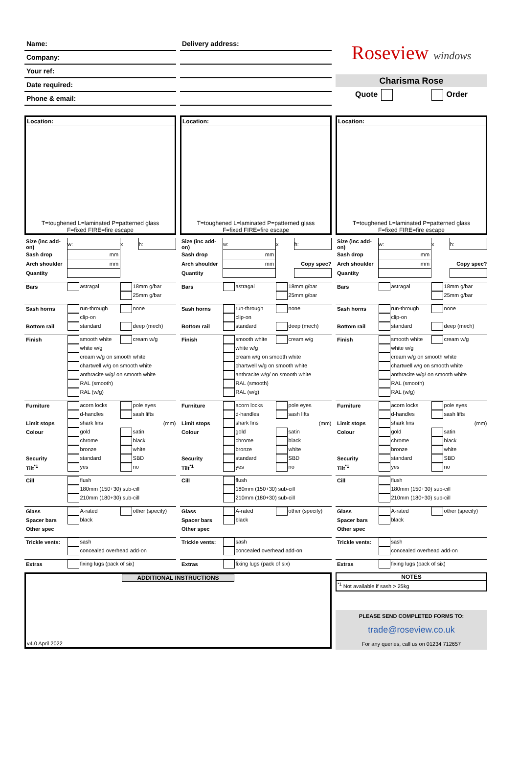Name:
Company:
Your ref:
Date required:
Phone & email:
Delivery address:
Roseview windows
Charisma Rose
Quote Order
Location:
T=toughened L=laminated P=patterned glass
F=fixed FIRE=fire escape
| Size (inc add-on) | w: | x | h: |
| Sash drop | mm | | |
| Arch shoulder | mm | | |
| Quantity | | | |
| Bars | astragal | 18mm g/bar | |
| | | 25mm g/bar | |
| Sash horns | run-through | none | |
| | clip-on | | |
| Bottom rail | standard | deep (mech) | |
| Finish | smooth white | cream w/g | |
| | white w/g | | |
| | cream w/g on smooth white | | |
| | chartwell w/g on smooth white | | |
| | anthracite w/g/ on smooth white | | |
| | RAL (smooth) | | |
| | RAL (w/g) | | |
| Furniture | acorn locks | pole eyes | |
| | d-handles | sash lifts | |
| Limit stops | shark fins | (mm) | |
| Colour | gold | satin | |
| | chrome | black | |
| | bronze | white | |
| Security | standard | SBD | |
| Tilt<sup>*1</sup> | yes | no | |
| Cill | flush | | |
| | 180mm (150+30) sub-cill | | |
| | 210mm (180+30) sub-cill | | |
| Glass | A-rated | other (specify) | |
| Spacer bars | black | | |
| Other spec | | | |
| Trickle vents: | sash | | |
| | concealed overhead add-on | | |
| Extras | fixing lugs (pack of six) | | |
Location:
T=toughened L=laminated P=patterned glass
F=fixed FIRE=fire escape
| Size (inc add-on) | w: | x | h: |
| Sash drop | mm | | |
| Arch shoulder | mm | Copy spec? | |
| Quantity | | | |
| Bars | astragal | 18mm g/bar | |
| | | 25mm g/bar | |
| Sash horns | run-through | none | |
| | clip-on | | |
| Bottom rail | standard | deep (mech) | |
| Finish | smooth white | cream w/g | |
| | white w/g | | |
| | cream w/g on smooth white | | |
| | chartwell w/g on smooth white | | |
| | anthracite w/g/ on smooth white | | |
| | RAL (smooth) | | |
| | RAL (w/g) | | |
| Furniture | acorn locks | pole eyes | |
| | d-handles | sash lifts | |
| Limit stops | shark fins | (mm) | |
| Colour | gold | satin | |
| | chrome | black | |
| | bronze | white | |
| Security | standard | SBD | |
| Tilt<sup>*1</sup> | yes | no | |
| Cill | flush | | |
| | 180mm (150+30) sub-cill | | |
| | 210mm (180+30) sub-cill | | |
| Glass | A-rated | other (specify) | |
| Spacer bars | black | | |
| Other spec | | | |
| Trickle vents: | sash | | |
| | concealed overhead add-on | | |
| Extras | fixing lugs (pack of six) | | |
Location:
T=toughened L=laminated P=patterned glass
F=fixed FIRE=fire escape
| Size (inc add-on) | w: | x | h: |
| Sash drop | mm | | |
| Arch shoulder | mm | Copy spec? | |
| Quantity | | | |
| Bars | astragal | 18mm g/bar | |
| | | 25mm g/bar | |
| Sash horns | run-through | none | |
| | clip-on | | |
| Bottom rail | standard | deep (mech) | |
| Finish | smooth white | cream w/g | |
| | white w/g | | |
| | cream w/g on smooth white | | |
| | chartwell w/g on smooth white | | |
| | anthracite w/g/ on smooth white | | |
| | RAL (smooth) | | |
| | RAL (w/g) | | |
| Furniture | acorn locks | pole eyes | |
| | d-handles | sash lifts | |
| Limit stops | shark fins | (mm) | |
| Colour | gold | satin | |
| | chrome | black | |
| | bronze | white | |
| Security | standard | SBD | |
| Tilt<sup>*1</sup> | yes | no | |
| Cill | flush | | |
| | 180mm (150+30) sub-cill | | |
| | 210mm (180+30) sub-cill | | |
| Glass | A-rated | other (specify) | |
| Spacer bars | black | | |
| Other spec | | | |
| Trickle vents: | sash | | |
| | concealed overhead add-on | | |
| Extras | fixing lugs (pack of six) | | |
ADDITIONAL INSTRUCTIONS
v4.0 April 2022
NOTES
<sup>*1</sup> Not available if sash > 25kg
PLEASE SEND COMPLETED FORMS TO:
trade@roseview.co.uk
For any queries, call us on 01234 712657